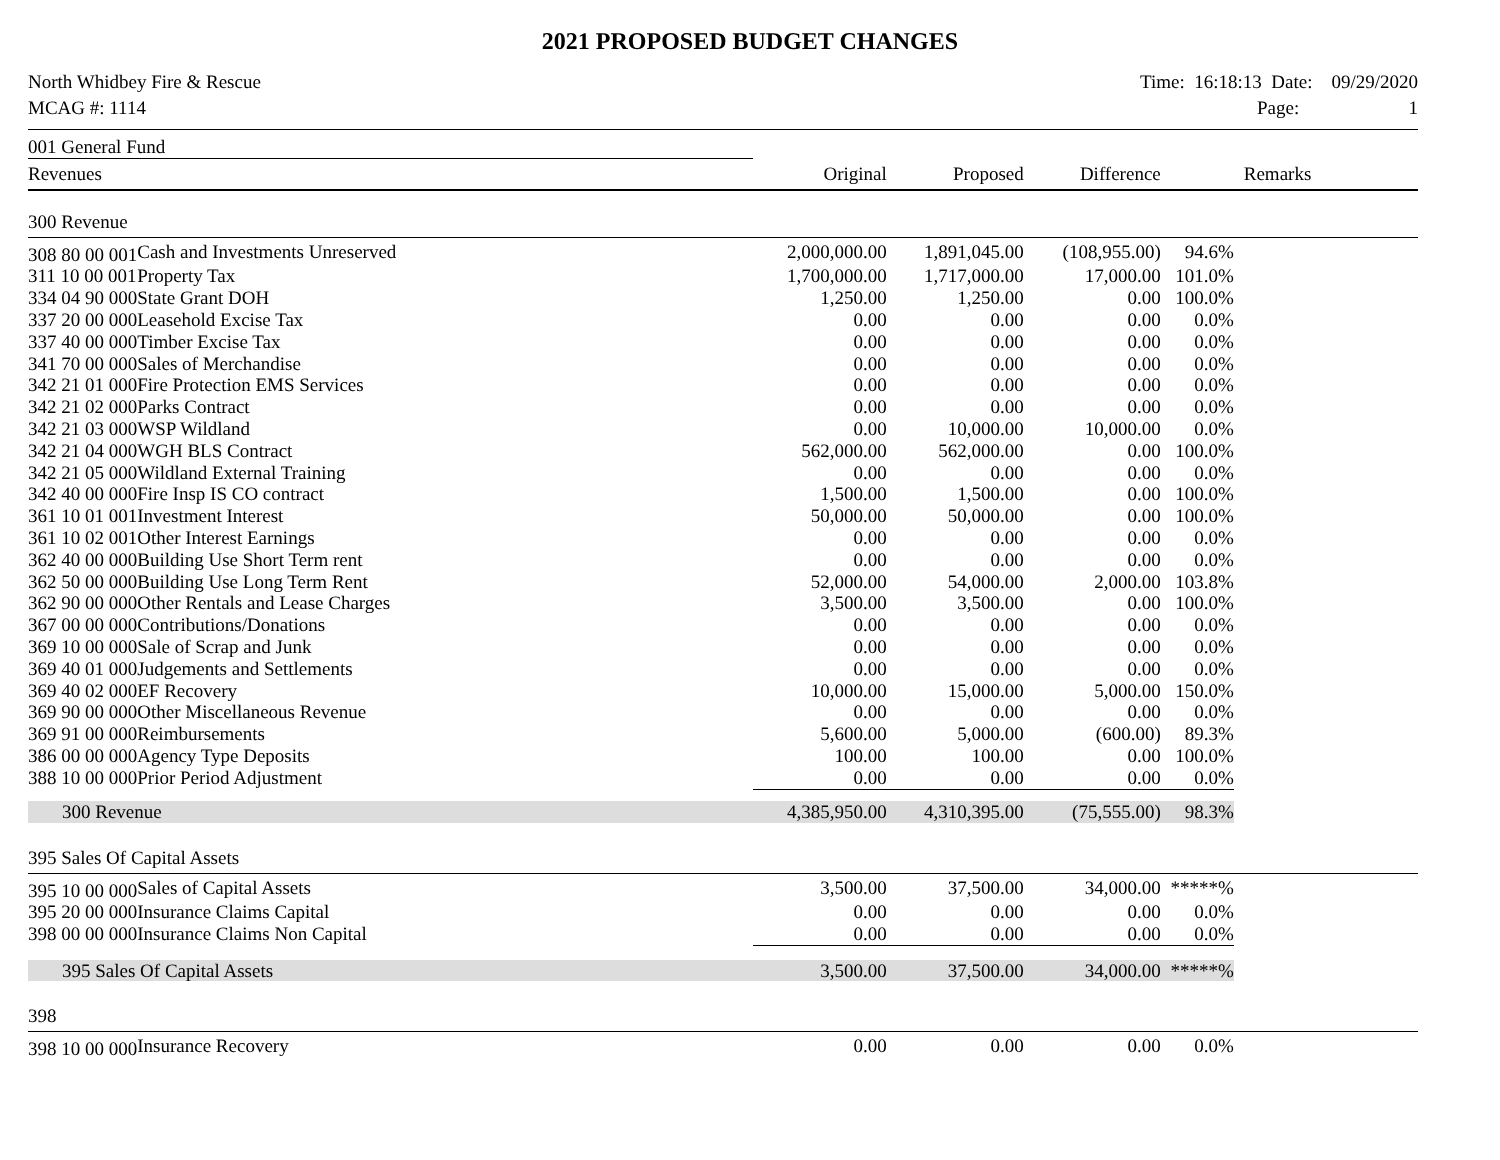2021 PROPOSED BUDGET CHANGES
North Whidbey Fire & Rescue
MCAG #: 1114
Time: 16:18:13 Date: 09/29/2020
Page: 1
001 General Fund
| Revenues | | Original | Proposed | Difference | | Remarks |
| --- | --- | --- | --- | --- | --- | --- |
| 300 Revenue | | | | | | |
| 308 80 00 001 | Cash and Investments Unreserved | 2,000,000.00 | 1,891,045.00 | (108,955.00) | 94.6% | |
| 311 10 00 001 | Property Tax | 1,700,000.00 | 1,717,000.00 | 17,000.00 | 101.0% | |
| 334 04 90 000 | State Grant DOH | 1,250.00 | 1,250.00 | 0.00 | 100.0% | |
| 337 20 00 000 | Leasehold Excise Tax | 0.00 | 0.00 | 0.00 | 0.0% | |
| 337 40 00 000 | Timber Excise Tax | 0.00 | 0.00 | 0.00 | 0.0% | |
| 341 70 00 000 | Sales of Merchandise | 0.00 | 0.00 | 0.00 | 0.0% | |
| 342 21 01 000 | Fire Protection EMS Services | 0.00 | 0.00 | 0.00 | 0.0% | |
| 342 21 02 000 | Parks Contract | 0.00 | 0.00 | 0.00 | 0.0% | |
| 342 21 03 000 | WSP Wildland | 0.00 | 10,000.00 | 10,000.00 | 0.0% | |
| 342 21 04 000 | WGH BLS Contract | 562,000.00 | 562,000.00 | 0.00 | 100.0% | |
| 342 21 05 000 | Wildland External Training | 0.00 | 0.00 | 0.00 | 0.0% | |
| 342 40 00 000 | Fire Insp IS CO contract | 1,500.00 | 1,500.00 | 0.00 | 100.0% | |
| 361 10 01 001 | Investment Interest | 50,000.00 | 50,000.00 | 0.00 | 100.0% | |
| 361 10 02 001 | Other Interest Earnings | 0.00 | 0.00 | 0.00 | 0.0% | |
| 362 40 00 000 | Building Use Short Term rent | 0.00 | 0.00 | 0.00 | 0.0% | |
| 362 50 00 000 | Building Use Long Term Rent | 52,000.00 | 54,000.00 | 2,000.00 | 103.8% | |
| 362 90 00 000 | Other Rentals and Lease Charges | 3,500.00 | 3,500.00 | 0.00 | 100.0% | |
| 367 00 00 000 | Contributions/Donations | 0.00 | 0.00 | 0.00 | 0.0% | |
| 369 10 00 000 | Sale of Scrap and Junk | 0.00 | 0.00 | 0.00 | 0.0% | |
| 369 40 01 000 | Judgements and Settlements | 0.00 | 0.00 | 0.00 | 0.0% | |
| 369 40 02 000 | EF Recovery | 10,000.00 | 15,000.00 | 5,000.00 | 150.0% | |
| 369 90 00 000 | Other Miscellaneous Revenue | 0.00 | 0.00 | 0.00 | 0.0% | |
| 369 91 00 000 | Reimbursements | 5,600.00 | 5,000.00 | (600.00) | 89.3% | |
| 386 00 00 000 | Agency Type Deposits | 100.00 | 100.00 | 0.00 | 100.0% | |
| 388 10 00 000 | Prior Period Adjustment | 0.00 | 0.00 | 0.00 | 0.0% | |
| 300 Revenue | | 4,385,950.00 | 4,310,395.00 | (75,555.00) | 98.3% | |
| 395 Sales Of Capital Assets | | | | | | |
| 395 10 00 000 | Sales of Capital Assets | 3,500.00 | 37,500.00 | 34,000.00 | *****% | |
| 395 20 00 000 | Insurance Claims Capital | 0.00 | 0.00 | 0.00 | 0.0% | |
| 398 00 00 000 | Insurance Claims Non Capital | 0.00 | 0.00 | 0.00 | 0.0% | |
| 395 Sales Of Capital Assets | | 3,500.00 | 37,500.00 | 34,000.00 | *****% | |
| 398 | | | | | | |
| 398 10 00 000 | Insurance Recovery | 0.00 | 0.00 | 0.00 | 0.0% | |